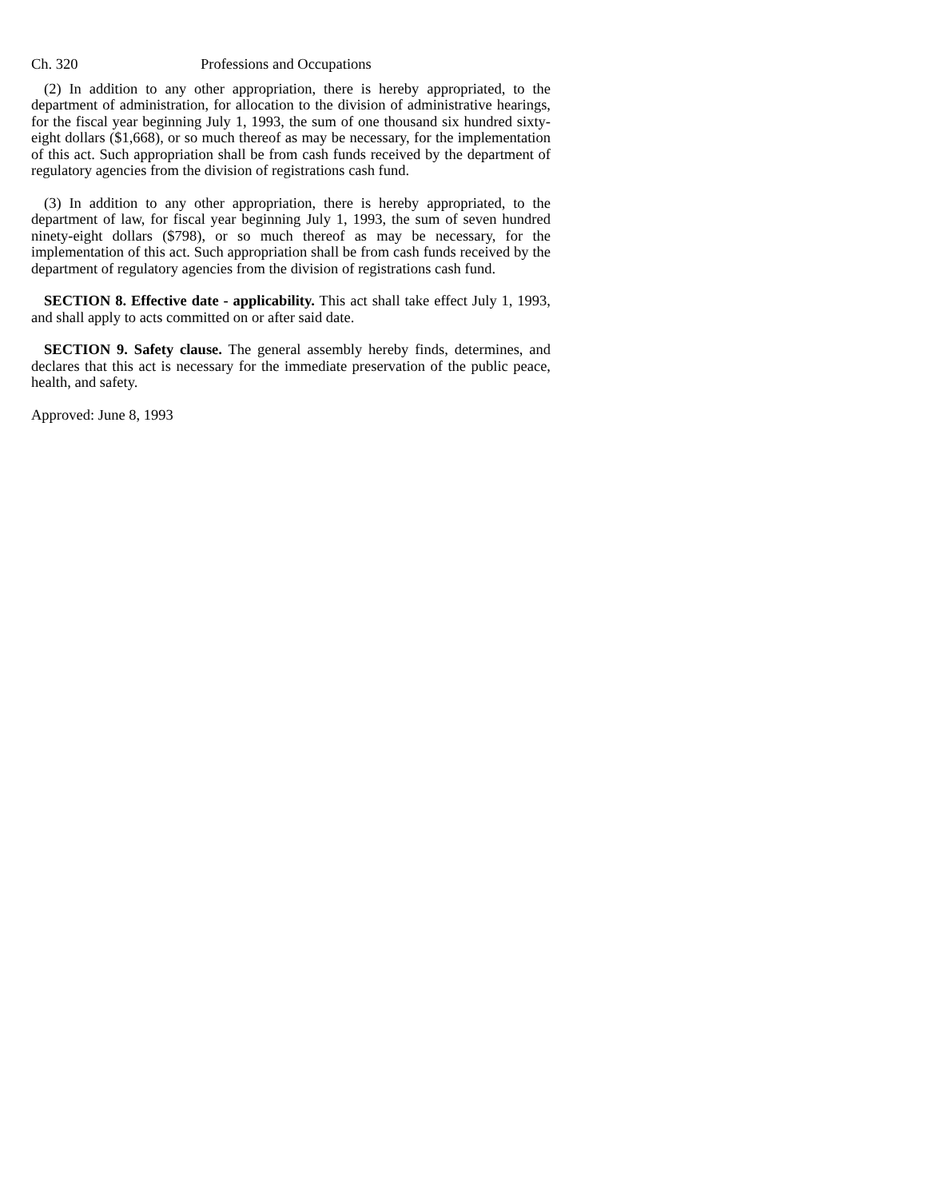Ch. 320 Professions and Occupations
(2) In addition to any other appropriation, there is hereby appropriated, to the department of administration, for allocation to the division of administrative hearings, for the fiscal year beginning July 1, 1993, the sum of one thousand six hundred sixty-eight dollars ($1,668), or so much thereof as may be necessary, for the implementation of this act. Such appropriation shall be from cash funds received by the department of regulatory agencies from the division of registrations cash fund.
(3) In addition to any other appropriation, there is hereby appropriated, to the department of law, for fiscal year beginning July 1, 1993, the sum of seven hundred ninety-eight dollars ($798), or so much thereof as may be necessary, for the implementation of this act. Such appropriation shall be from cash funds received by the department of regulatory agencies from the division of registrations cash fund.
SECTION 8. Effective date - applicability. This act shall take effect July 1, 1993, and shall apply to acts committed on or after said date.
SECTION 9. Safety clause. The general assembly hereby finds, determines, and declares that this act is necessary for the immediate preservation of the public peace, health, and safety.
Approved: June 8, 1993